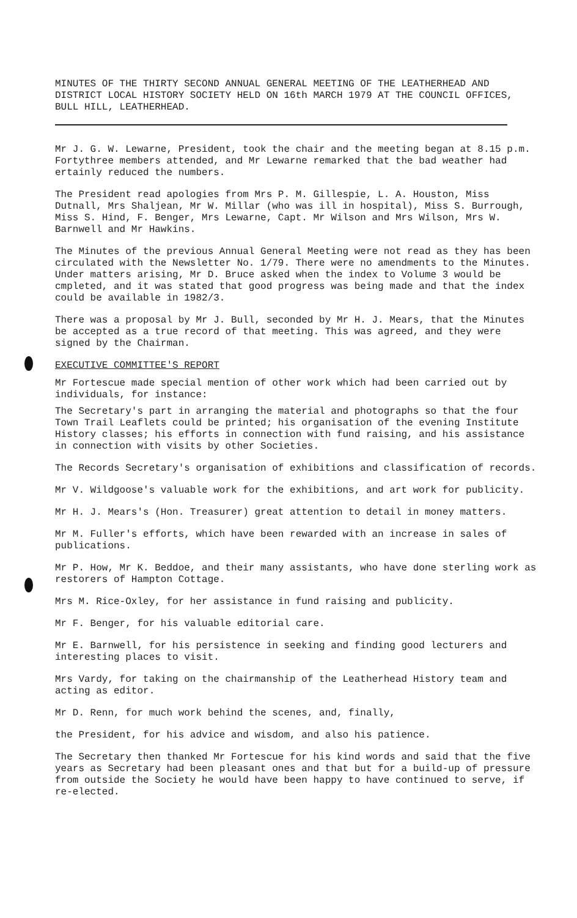MINUTES OF THE THIRTY SECOND ANNUAL GENERAL MEETING OF THE LEATHERHEAD AND DISTRICT LOCAL HISTORY SOCIETY HELD ON 16th MARCH 1979 AT THE COUNCIL OFFICES, BULL HILL, LEATHERHEAD.
Mr J. G. W. Lewarne, President, took the chair and the meeting began at 8.15 p.m. Fortythree members attended, and Mr Lewarne remarked that the bad weather had ertainly reduced the numbers.
The President read apologies from Mrs P. M. Gillespie, L. A. Houston, Miss Dutnall, Mrs Shaljean, Mr W. Millar (who was ill in hospital), Miss S. Burrough, Miss S. Hind, F. Benger, Mrs Lewarne, Capt. Mr Wilson and Mrs Wilson, Mrs W. Barnwell and Mr Hawkins.
The Minutes of the previous Annual General Meeting were not read as they has been circulated with the Newsletter No. 1/79. There were no amendments to the Minutes. Under matters arising, Mr D. Bruce asked when the index to Volume 3 would be cmpleted, and it was stated that good progress was being made and that the index could be available in 1982/3.
There was a proposal by Mr J. Bull, seconded by Mr H. J. Mears, that the Minutes be accepted as a true record of that meeting. This was agreed, and they were signed by the Chairman.
EXECUTIVE COMMITTEE'S REPORT
Mr Fortescue made special mention of other work which had been carried out by individuals, for instance:
The Secretary's part in arranging the material and photographs so that the four Town Trail Leaflets could be printed; his organisation of the evening Institute History classes; his efforts in connection with fund raising, and his assistance in connection with visits by other Societies.
The Records Secretary's organisation of exhibitions and classification of records.
Mr V. Wildgoose's valuable work for the exhibitions, and art work for publicity.
Mr H. J. Mears's (Hon. Treasurer) great attention to detail in money matters.
Mr M. Fuller's efforts, which have been rewarded with an increase in sales of publications.
Mr P. How, Mr K. Beddoe, and their many assistants, who have done sterling work as restorers of Hampton Cottage.
Mrs M. Rice-Oxley, for her assistance in fund raising and publicity.
Mr F. Benger, for his valuable editorial care.
Mr E. Barnwell, for his persistence in seeking and finding good lecturers and interesting places to visit.
Mrs Vardy, for taking on the chairmanship of the Leatherhead History team and acting as editor.
Mr D. Renn, for much work behind the scenes, and, finally,
the President, for his advice and wisdom, and also his patience.
The Secretary then thanked Mr Fortescue for his kind words and said that the five years as Secretary had been pleasant ones and that but for a build-up of pressure from outside the Society he would have been happy to have continued to serve, if re-elected.